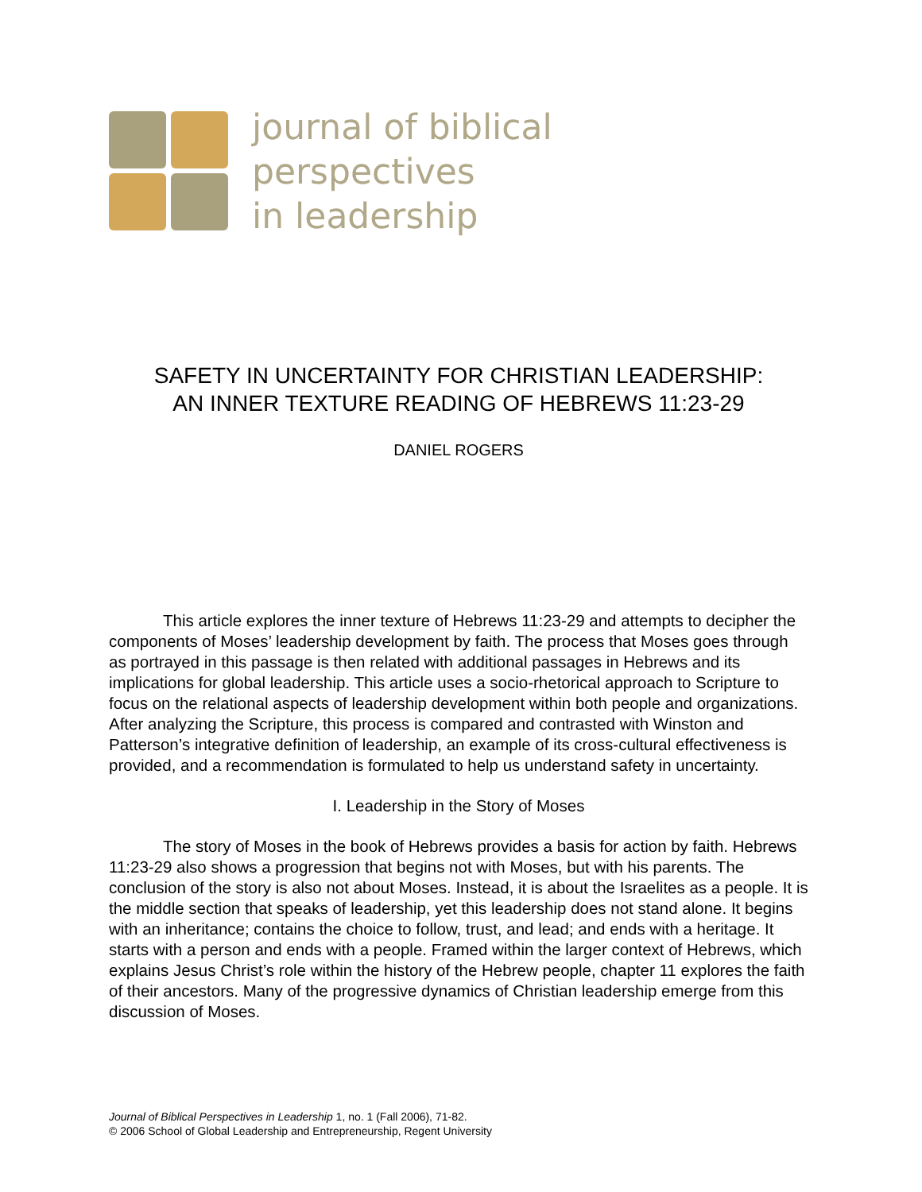journal of biblical
perspectives
in leadership
SAFETY IN UNCERTAINTY FOR CHRISTIAN LEADERSHIP:
AN INNER TEXTURE READING OF HEBREWS 11:23-29
DANIEL ROGERS
This article explores the inner texture of Hebrews 11:23-29 and attempts to decipher the components of Moses’ leadership development by faith. The process that Moses goes through as portrayed in this passage is then related with additional passages in Hebrews and its implications for global leadership. This article uses a socio-rhetorical approach to Scripture to focus on the relational aspects of leadership development within both people and organizations. After analyzing the Scripture, this process is compared and contrasted with Winston and Patterson’s integrative definition of leadership, an example of its cross-cultural effectiveness is provided, and a recommendation is formulated to help us understand safety in uncertainty.
I. Leadership in the Story of Moses
The story of Moses in the book of Hebrews provides a basis for action by faith. Hebrews 11:23-29 also shows a progression that begins not with Moses, but with his parents. The conclusion of the story is also not about Moses. Instead, it is about the Israelites as a people. It is the middle section that speaks of leadership, yet this leadership does not stand alone. It begins with an inheritance; contains the choice to follow, trust, and lead; and ends with a heritage. It starts with a person and ends with a people. Framed within the larger context of Hebrews, which explains Jesus Christ’s role within the history of the Hebrew people, chapter 11 explores the faith of their ancestors. Many of the progressive dynamics of Christian leadership emerge from this discussion of Moses.
Journal of Biblical Perspectives in Leadership 1, no. 1 (Fall 2006), 71-82.
© 2006 School of Global Leadership and Entrepreneurship, Regent University